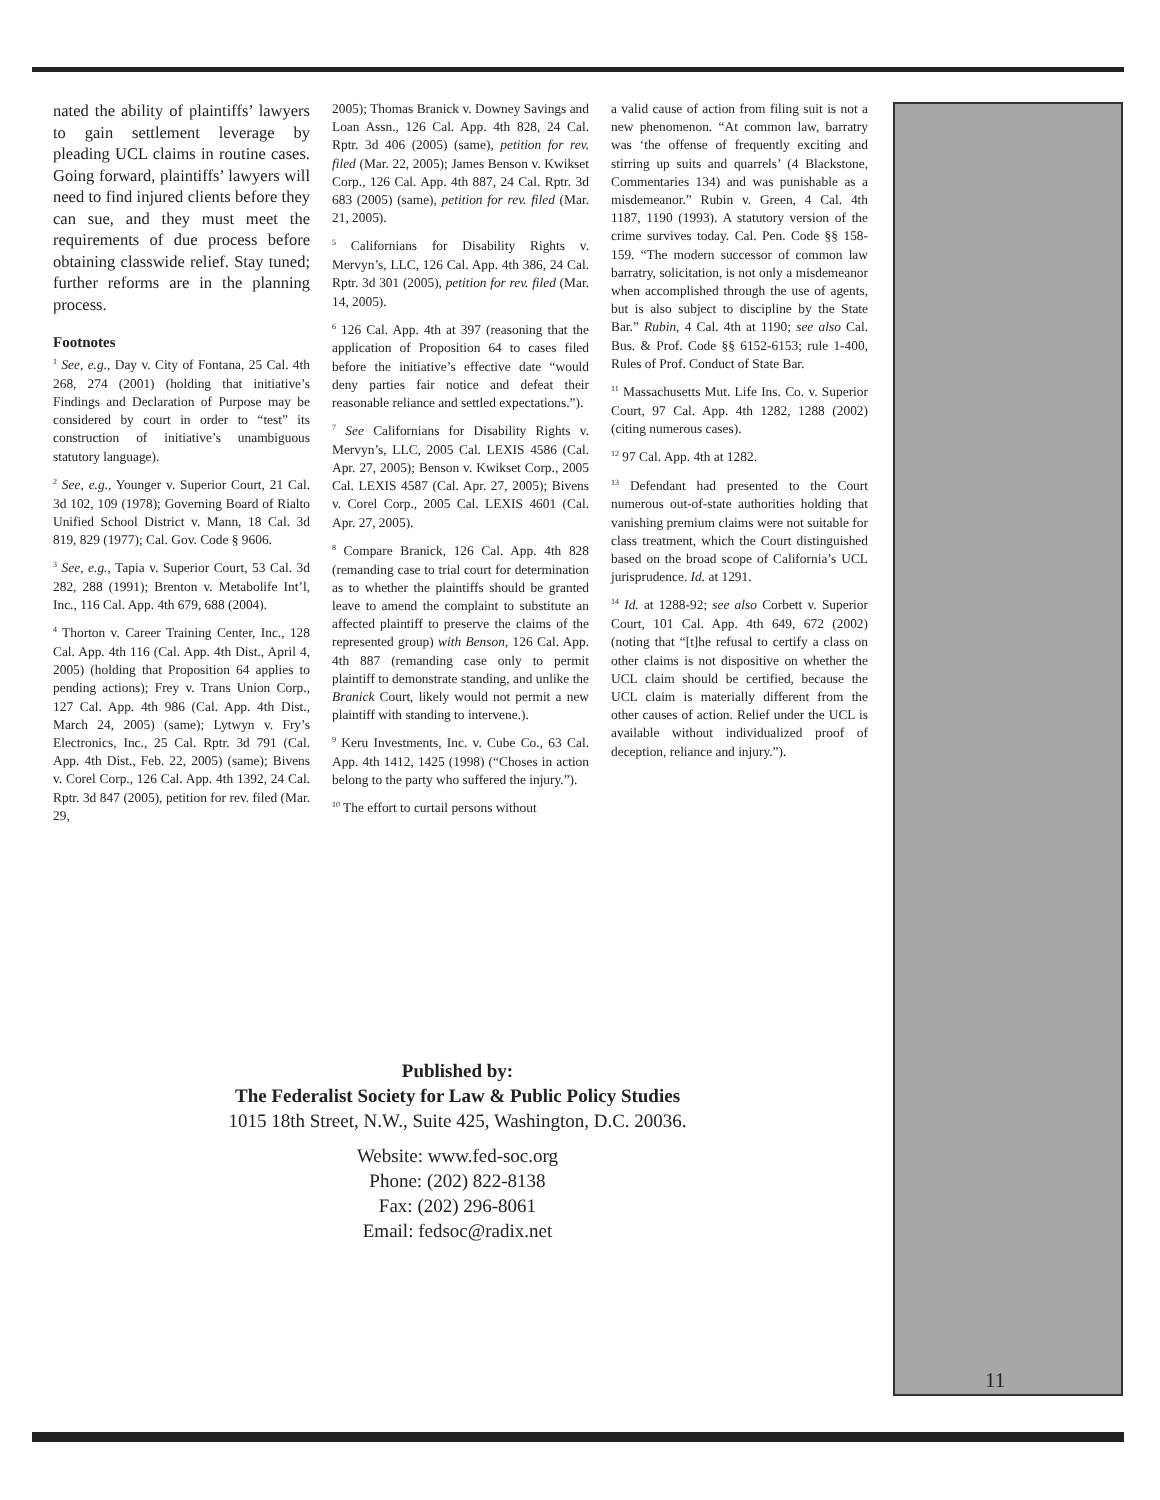nated the ability of plaintiffs’ lawyers to gain settlement leverage by pleading UCL claims in routine cases. Going forward, plaintiffs’ lawyers will need to find injured clients before they can sue, and they must meet the requirements of due process before obtaining classwide relief. Stay tuned; further reforms are in the planning process.
Footnotes
<sup>1</sup> See, e.g., Day v. City of Fontana, 25 Cal. 4th 268, 274 (2001) (holding that initiative’s Findings and Declaration of Purpose may be considered by court in order to “test” its construction of initiative’s unambiguous statutory language).
<sup>2</sup> See, e.g., Younger v. Superior Court, 21 Cal. 3d 102, 109 (1978); Governing Board of Rialto Unified School District v. Mann, 18 Cal. 3d 819, 829 (1977); Cal. Gov. Code § 9606.
<sup>3</sup> See, e.g., Tapia v. Superior Court, 53 Cal. 3d 282, 288 (1991); Brenton v. Metabolife Int’l, Inc., 116 Cal. App. 4th 679, 688 (2004).
<sup>4</sup> Thorton v. Career Training Center, Inc., 128 Cal. App. 4th 116 (Cal. App. 4th Dist., April 4, 2005) (holding that Proposition 64 applies to pending actions); Frey v. Trans Union Corp., 127 Cal. App. 4th 986 (Cal. App. 4th Dist., March 24, 2005) (same); Lytwyn v. Fry’s Electronics, Inc., 25 Cal. Rptr. 3d 791 (Cal. App. 4th Dist., Feb. 22, 2005) (same); Bivens v. Corel Corp., 126 Cal. App. 4th 1392, 24 Cal. Rptr. 3d 847 (2005), petition for rev. filed (Mar. 29,
2005); Thomas Branick v. Downey Savings and Loan Assn., 126 Cal. App. 4th 828, 24 Cal. Rptr. 3d 406 (2005) (same), petition for rev. filed (Mar. 22, 2005); James Benson v. Kwikset Corp., 126 Cal. App. 4th 887, 24 Cal. Rptr. 3d 683 (2005) (same), petition for rev. filed (Mar. 21, 2005).
<sup>5</sup> Californians for Disability Rights v. Mervyn’s, LLC, 126 Cal. App. 4th 386, 24 Cal. Rptr. 3d 301 (2005), petition for rev. filed (Mar. 14, 2005).
<sup>6</sup> 126 Cal. App. 4th at 397 (reasoning that the application of Proposition 64 to cases filed before the initiative’s effective date “would deny parties fair notice and defeat their reasonable reliance and settled expectations.”).
<sup>7</sup> See Californians for Disability Rights v. Mervyn’s, LLC, 2005 Cal. LEXIS 4586 (Cal. Apr. 27, 2005); Benson v. Kwikset Corp., 2005 Cal. LEXIS 4587 (Cal. Apr. 27, 2005); Bivens v. Corel Corp., 2005 Cal. LEXIS 4601 (Cal. Apr. 27, 2005).
<sup>8</sup> Compare Branick, 126 Cal. App. 4th 828 (remanding case to trial court for determination as to whether the plaintiffs should be granted leave to amend the complaint to substitute an affected plaintiff to preserve the claims of the represented group) with Benson, 126 Cal. App. 4th 887 (remanding case only to permit plaintiff to demonstrate standing, and unlike the Branick Court, likely would not permit a new plaintiff with standing to intervene.).
<sup>9</sup> Keru Investments, Inc. v. Cube Co., 63 Cal. App. 4th 1412, 1425 (1998) (“Choses in action belong to the party who suffered the injury.”).
<sup>10</sup> The effort to curtail persons without
a valid cause of action from filing suit is not a new phenomenon. “At common law, barratry was ‘the offense of frequently exciting and stirring up suits and quarrels’ (4 Blackstone, Commentaries 134) and was punishable as a misdemeanor.” Rubin v. Green, 4 Cal. 4th 1187, 1190 (1993). A statutory version of the crime survives today. Cal. Pen. Code §§ 158-159. “The modern successor of common law barratry, solicitation, is not only a misdemeanor when accomplished through the use of agents, but is also subject to discipline by the State Bar.” Rubin, 4 Cal. 4th at 1190; see also Cal. Bus. & Prof. Code §§ 6152-6153; rule 1-400, Rules of Prof. Conduct of State Bar.
<sup>11</sup> Massachusetts Mut. Life Ins. Co. v. Superior Court, 97 Cal. App. 4th 1282, 1288 (2002) (citing numerous cases).
<sup>12</sup> 97 Cal. App. 4th at 1282.
<sup>13</sup> Defendant had presented to the Court numerous out-of-state authorities holding that vanishing premium claims were not suitable for class treatment, which the Court distinguished based on the broad scope of California’s UCL jurisprudence. Id. at 1291.
<sup>14</sup> Id. at 1288-92; see also Corbett v. Superior Court, 101 Cal. App. 4th 649, 672 (2002) (noting that “[t]he refusal to certify a class on other claims is not dispositive on whether the UCL claim should be certified, because the UCL claim is materially different from the other causes of action. Relief under the UCL is available without individualized proof of deception, reliance and injury.”).
11
Published by:
The Federalist Society for Law & Public Policy Studies
1015 18th Street, N.W., Suite 425, Washington, D.C. 20036.
Website: www.fed-soc.org
Phone: (202) 822-8138
Fax: (202) 296-8061
Email: fedsoc@radix.net